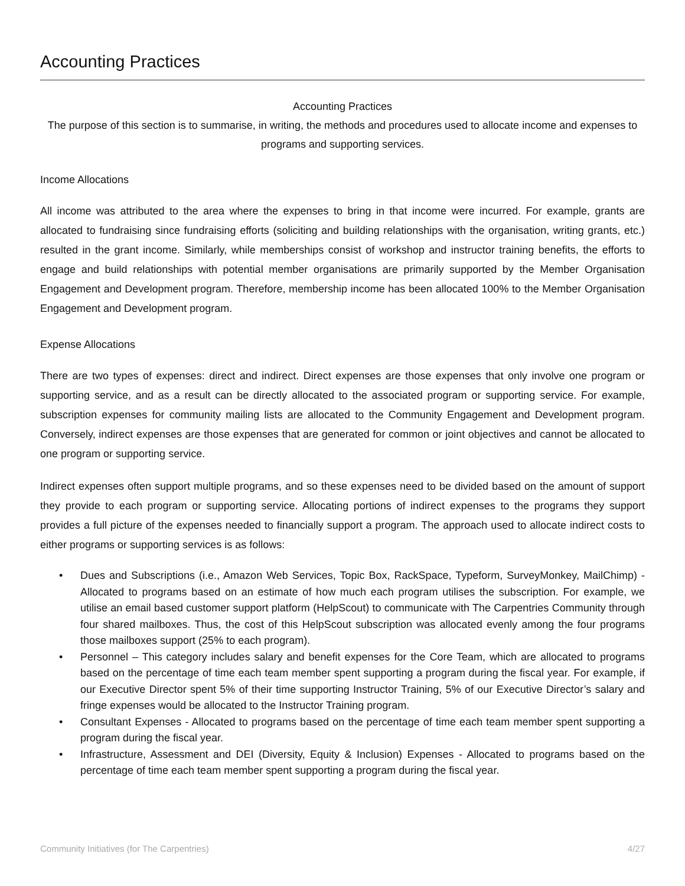Accounting Practices
Accounting Practices
The purpose of this section is to summarise, in writing, the methods and procedures used to allocate income and expenses to programs and supporting services.
Income Allocations
All income was attributed to the area where the expenses to bring in that income were incurred. For example, grants are allocated to fundraising since fundraising efforts (soliciting and building relationships with the organisation, writing grants, etc.) resulted in the grant income. Similarly, while memberships consist of workshop and instructor training benefits, the efforts to engage and build relationships with potential member organisations are primarily supported by the Member Organisation Engagement and Development program. Therefore, membership income has been allocated 100% to the Member Organisation Engagement and Development program.
Expense Allocations
There are two types of expenses: direct and indirect. Direct expenses are those expenses that only involve one program or supporting service, and as a result can be directly allocated to the associated program or supporting service. For example, subscription expenses for community mailing lists are allocated to the Community Engagement and Development program. Conversely, indirect expenses are those expenses that are generated for common or joint objectives and cannot be allocated to one program or supporting service.
Indirect expenses often support multiple programs, and so these expenses need to be divided based on the amount of support they provide to each program or supporting service. Allocating portions of indirect expenses to the programs they support provides a full picture of the expenses needed to financially support a program. The approach used to allocate indirect costs to either programs or supporting services is as follows:
• Dues and Subscriptions (i.e., Amazon Web Services, Topic Box, RackSpace, Typeform, SurveyMonkey, MailChimp) - Allocated to programs based on an estimate of how much each program utilises the subscription. For example, we utilise an email based customer support platform (HelpScout) to communicate with The Carpentries Community through four shared mailboxes. Thus, the cost of this HelpScout subscription was allocated evenly among the four programs those mailboxes support (25% to each program).
• Personnel – This category includes salary and benefit expenses for the Core Team, which are allocated to programs based on the percentage of time each team member spent supporting a program during the fiscal year. For example, if our Executive Director spent 5% of their time supporting Instructor Training, 5% of our Executive Director’s salary and fringe expenses would be allocated to the Instructor Training program.
• Consultant Expenses - Allocated to programs based on the percentage of time each team member spent supporting a program during the fiscal year.
• Infrastructure, Assessment and DEI (Diversity, Equity & Inclusion) Expenses - Allocated to programs based on the percentage of time each team member spent supporting a program during the fiscal year.
Community Initiatives (for The Carpentries) 4/27